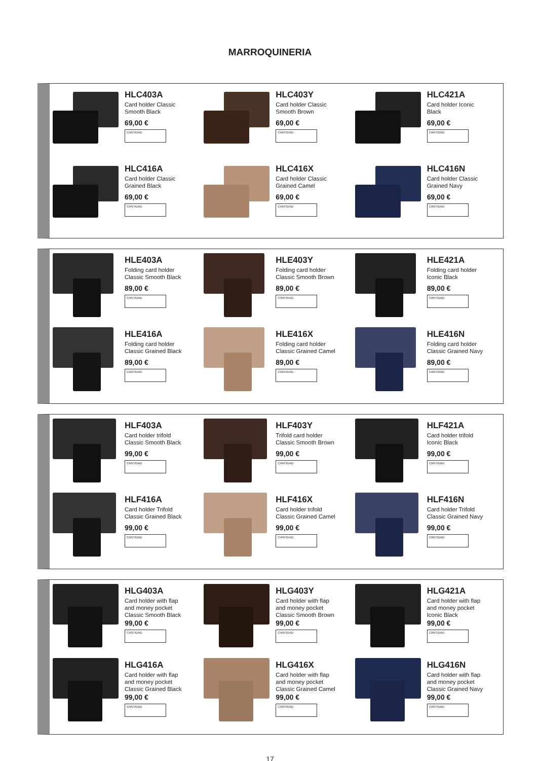MARROQUINERIA
HLC403A
Card holder Classic
Smooth Black
69,00 €
CANTIDAD
HLC403Y
Card holder Classic
Smooth Brown
69,00 €
CANTIDAD
HLC421A
Card holder Iconic
Black
69,00 €
CANTIDAD
HLC416A
Card holder Classic
Grained Black
69,00 €
CANTIDAD
HLC416X
Card holder Classic
Grained Camel
69,00 €
CANTIDAD
HLC416N
Card holder Classic
Grained Navy
69,00 €
CANTIDAD
HLE403A
Folding card holder
Classic Smooth Black
89,00 €
CANTIDAD
HLE403Y
Folding card holder
Classic Smooth Brown
89,00 €
CANTIDAD
HLE421A
Folding card holder
Iconic Black
89,00 €
CANTIDAD
HLE416A
Folding card holder
Classic Grained Black
89,00 €
CANTIDAD
HLE416X
Folding card holder
Classic Grained Camel
89,00 €
CANTIDAD
HLE416N
Folding card holder
Classic Grained Navy
89,00 €
CANTIDAD
HLF403A
Card holder trifold
Classic Smooth Black
99,00 €
CANTIDAD
HLF403Y
Trifold card holder
Classic Smooth Brown
99,00 €
CANTIDAD
HLF421A
Card holder trifold
Iconic Black
99,00 €
CANTIDAD
HLF416A
Card holder Trifold
Classic Grained Black
99,00 €
CANTIDAD
HLF416X
Card holder trifold
Classic Grained Camel
99,00 €
CANTIDAD
HLF416N
Card holder Trifold
Classic Grained Navy
99,00 €
CANTIDAD
HLG403A
Card holder with flap
and money pocket
Classic Smooth Black
99,00 €
CANTIDAD
HLG403Y
Card holder with flap
and money pocket
Classic Smooth Brown
99,00 €
CANTIDAD
HLG421A
Card holder with flap
and money pocket
Iconic Black
99,00 €
CANTIDAD
HLG416A
Card holder with flap
and money pocket
Classic Grained Black
99,00 €
CANTIDAD
HLG416X
Card holder with flap
and money pocket
Classic Grained Camel
99,00 €
CANTIDAD
HLG416N
Card holder with flap
and money pocket
Classic Grained Navy
99,00 €
CANTIDAD
17